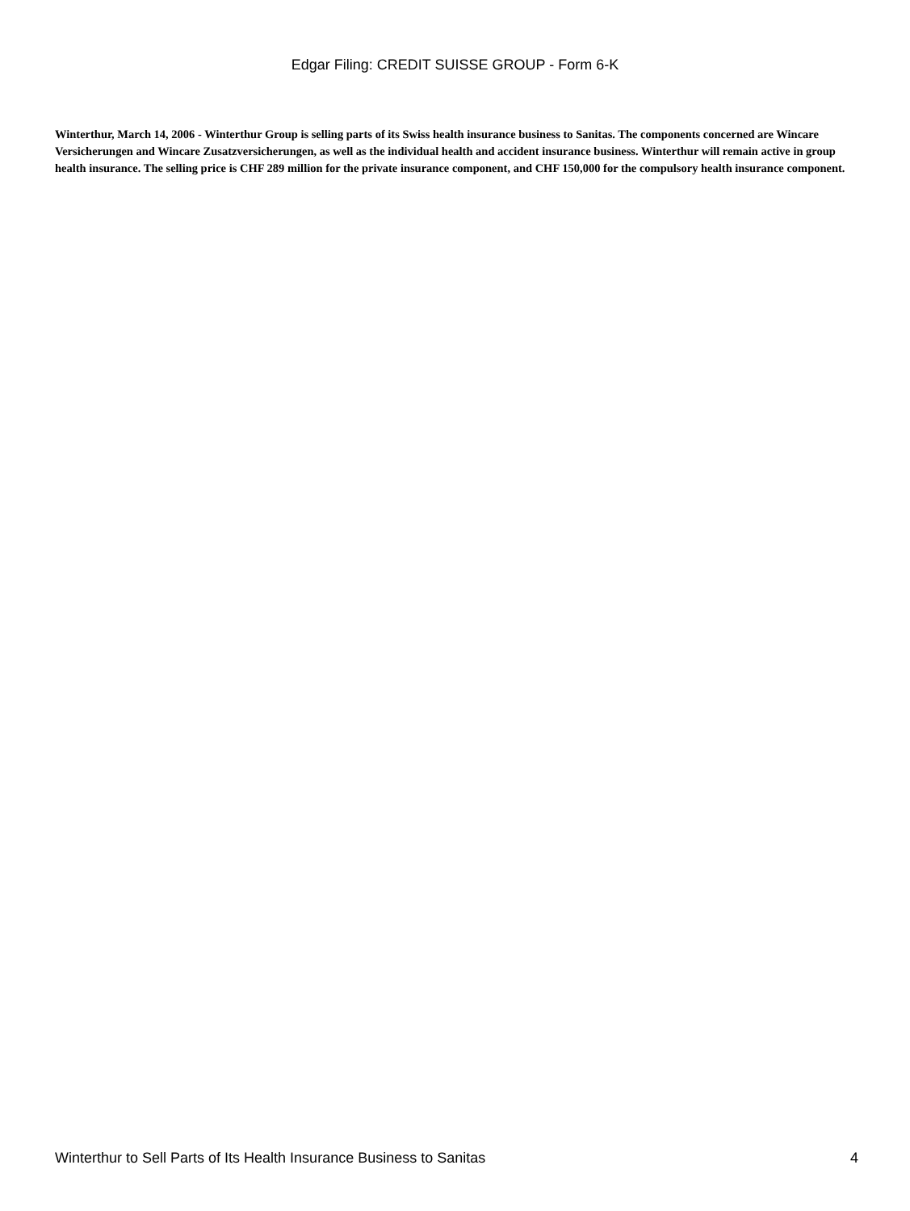Edgar Filing: CREDIT SUISSE GROUP - Form 6-K
Winterthur, March 14, 2006 - Winterthur Group is selling parts of its Swiss health insurance business to Sanitas. The components concerned are Wincare Versicherungen and Wincare Zusatzversicherungen, as well as the individual health and accident insurance business. Winterthur will remain active in group health insurance. The selling price is CHF 289 million for the private insurance component, and CHF 150,000 for the compulsory health insurance component.
Winterthur to Sell Parts of Its Health Insurance Business to Sanitas 4